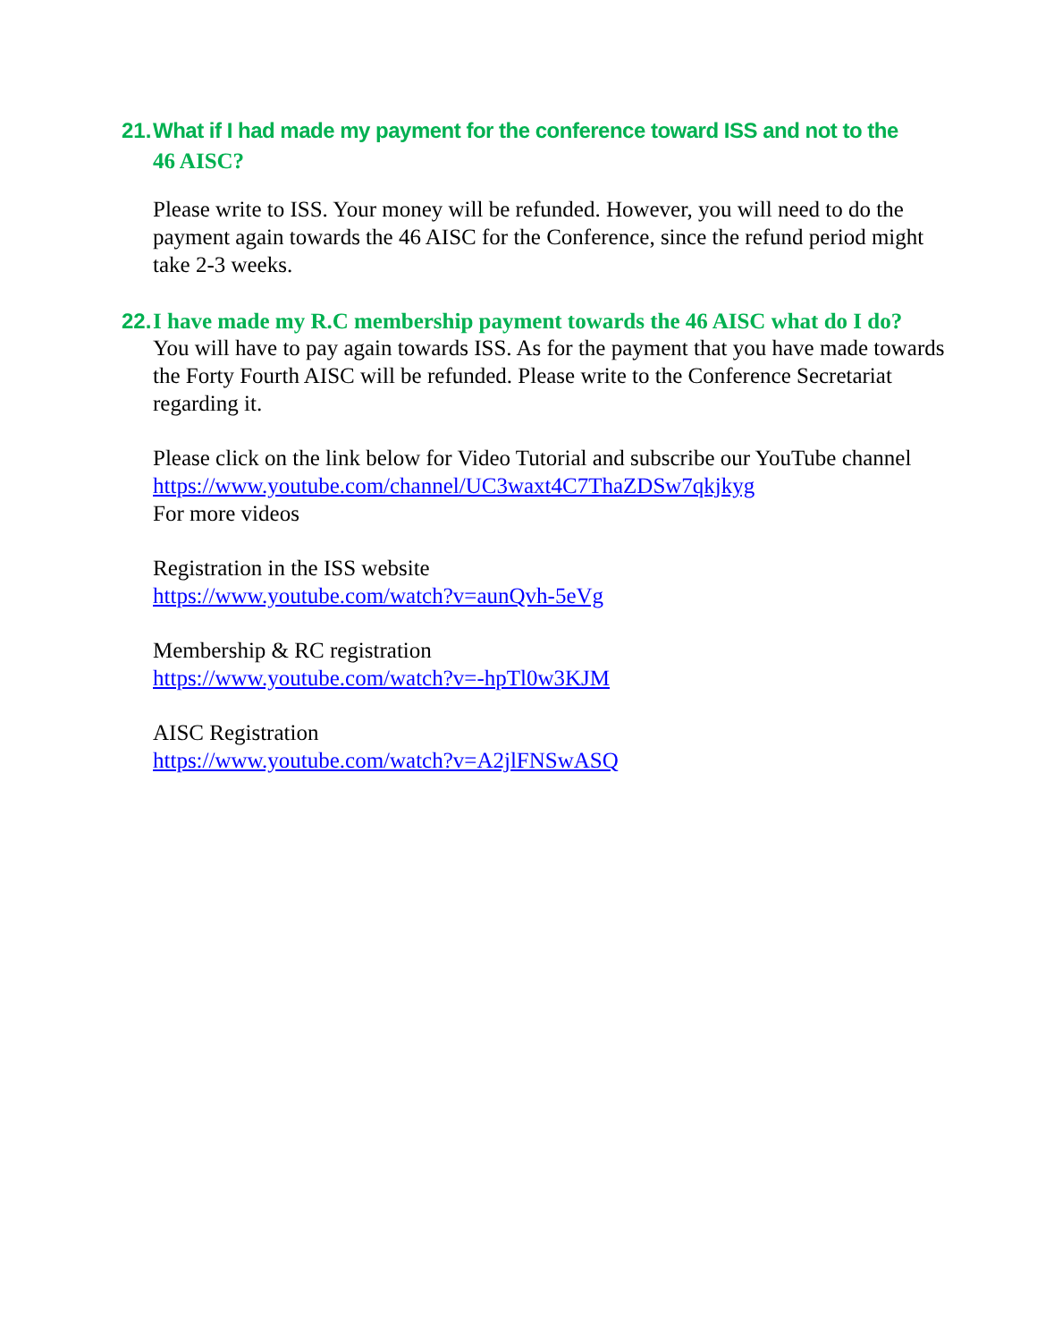21. What if I had made my payment for the conference toward ISS and not to the
46 AISC?
Please write to ISS. Your money will be refunded. However, you will need to do the payment again towards the 46 AISC for the Conference, since the refund period might take 2-3 weeks.
22. I have made my R.C membership payment towards the 46 AISC what do I do?
You will have to pay again towards ISS. As for the payment that you have made towards the Forty Fourth AISC will be refunded. Please write to the Conference Secretariat regarding it.
Please click on the link below for Video Tutorial and subscribe our YouTube channel https://www.youtube.com/channel/UC3waxt4C7ThaZDSw7qkjkyg
For more videos
Registration in the ISS website
https://www.youtube.com/watch?v=aunQvh-5eVg
Membership & RC registration
https://www.youtube.com/watch?v=-hpTl0w3KJM
AISC Registration
https://www.youtube.com/watch?v=A2jlFNSwASQ